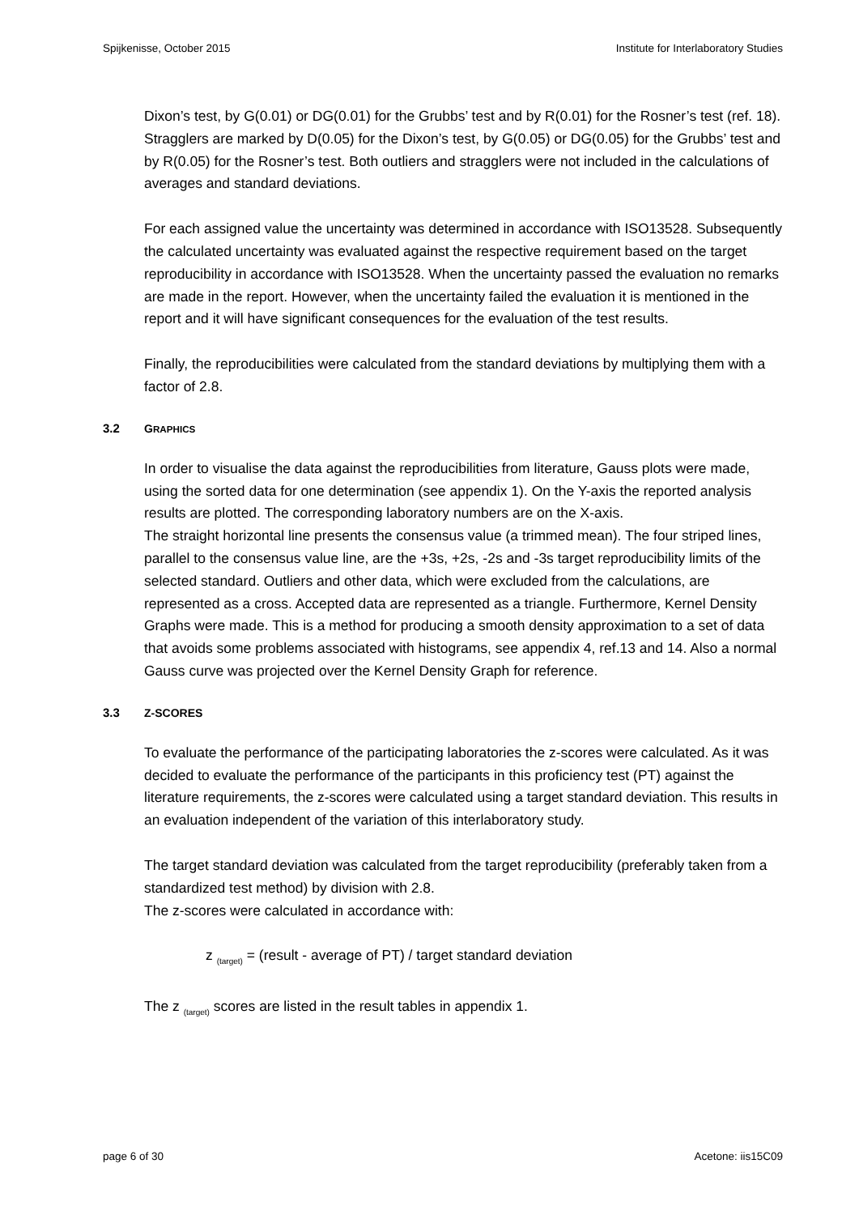Spijkenisse, October 2015 Institute for Interlaboratory Studies
Dixon’s test, by G(0.01) or DG(0.01) for the Grubbs’ test and by R(0.01) for the Rosner’s test (ref. 18). Stragglers are marked by D(0.05) for the Dixon’s test, by G(0.05) or DG(0.05) for the Grubbs’ test and by R(0.05) for the Rosner’s test. Both outliers and stragglers were not included in the calculations of averages and standard deviations.
For each assigned value the uncertainty was determined in accordance with ISO13528. Subsequently the calculated uncertainty was evaluated against the respective requirement based on the target reproducibility in accordance with ISO13528. When the uncertainty passed the evaluation no remarks are made in the report. However, when the uncertainty failed the evaluation it is mentioned in the report and it will have significant consequences for the evaluation of the test results.
Finally, the reproducibilities were calculated from the standard deviations by multiplying them with a factor of 2.8.
3.2 GRAPHICS
In order to visualise the data against the reproducibilities from literature, Gauss plots were made, using the sorted data for one determination (see appendix 1). On the Y-axis the reported analysis results are plotted. The corresponding laboratory numbers are on the X-axis.
The straight horizontal line presents the consensus value (a trimmed mean). The four striped lines, parallel to the consensus value line, are the +3s, +2s, -2s and -3s target reproducibility limits of the selected standard. Outliers and other data, which were excluded from the calculations, are represented as a cross. Accepted data are represented as a triangle. Furthermore, Kernel Density Graphs were made. This is a method for producing a smooth density approximation to a set of data that avoids some problems associated with histograms, see appendix 4, ref.13 and 14. Also a normal Gauss curve was projected over the Kernel Density Graph for reference.
3.3 Z-SCORES
To evaluate the performance of the participating laboratories the z-scores were calculated. As it was decided to evaluate the performance of the participants in this proficiency test (PT) against the literature requirements, the z-scores were calculated using a target standard deviation. This results in an evaluation independent of the variation of this interlaboratory study.
The target standard deviation was calculated from the target reproducibility (preferably taken from a standardized test method) by division with 2.8.
The z-scores were calculated in accordance with:
z <sub>(target)</sub> = (result - average of PT) / target standard deviation
The z <sub>(target)</sub> scores are listed in the result tables in appendix 1.
page 6 of 30 Acetone: iis15C09